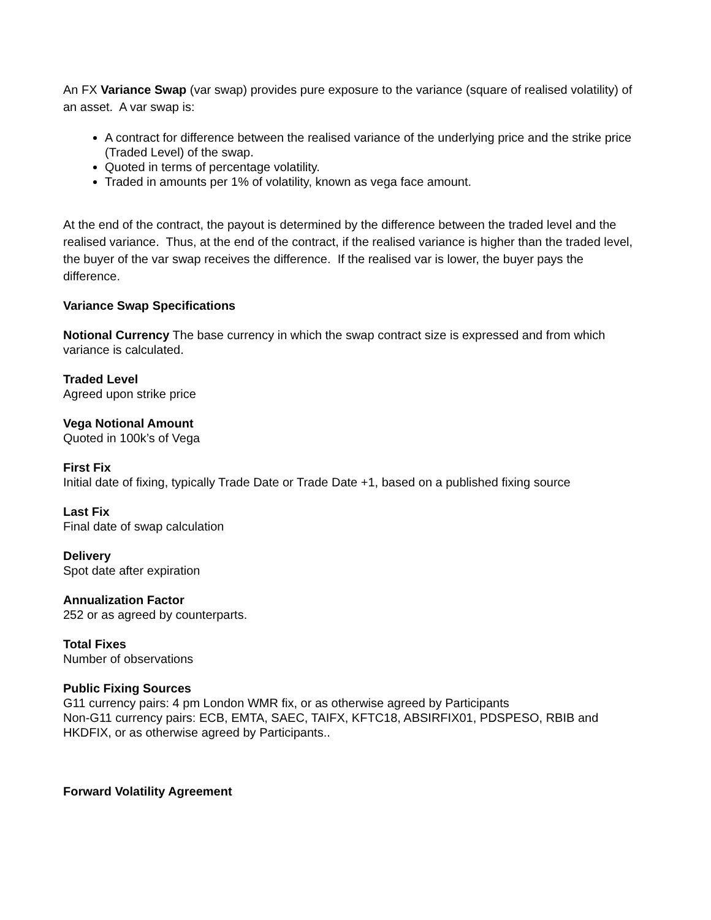An FX Variance Swap (var swap) provides pure exposure to the variance (square of realised volatility) of an asset. A var swap is:
A contract for difference between the realised variance of the underlying price and the strike price (Traded Level) of the swap.
Quoted in terms of percentage volatility.
Traded in amounts per 1% of volatility, known as vega face amount.
At the end of the contract, the payout is determined by the difference between the traded level and the realised variance. Thus, at the end of the contract, if the realised variance is higher than the traded level, the buyer of the var swap receives the difference. If the realised var is lower, the buyer pays the difference.
Variance Swap Specifications
Notional Currency The base currency in which the swap contract size is expressed and from which variance is calculated.
Traded Level
Agreed upon strike price
Vega Notional Amount
Quoted in 100k’s of Vega
First Fix
Initial date of fixing, typically Trade Date or Trade Date +1, based on a published fixing source
Last Fix
Final date of swap calculation
Delivery
Spot date after expiration
Annualization Factor
252 or as agreed by counterparts.
Total Fixes
Number of observations
Public Fixing Sources
G11 currency pairs: 4 pm London WMR fix, or as otherwise agreed by Participants
Non-G11 currency pairs: ECB, EMTA, SAEC, TAIFX, KFTC18, ABSIRFIX01, PDSPESO, RBIB and HKDFIX, or as otherwise agreed by Participants..
Forward Volatility Agreement